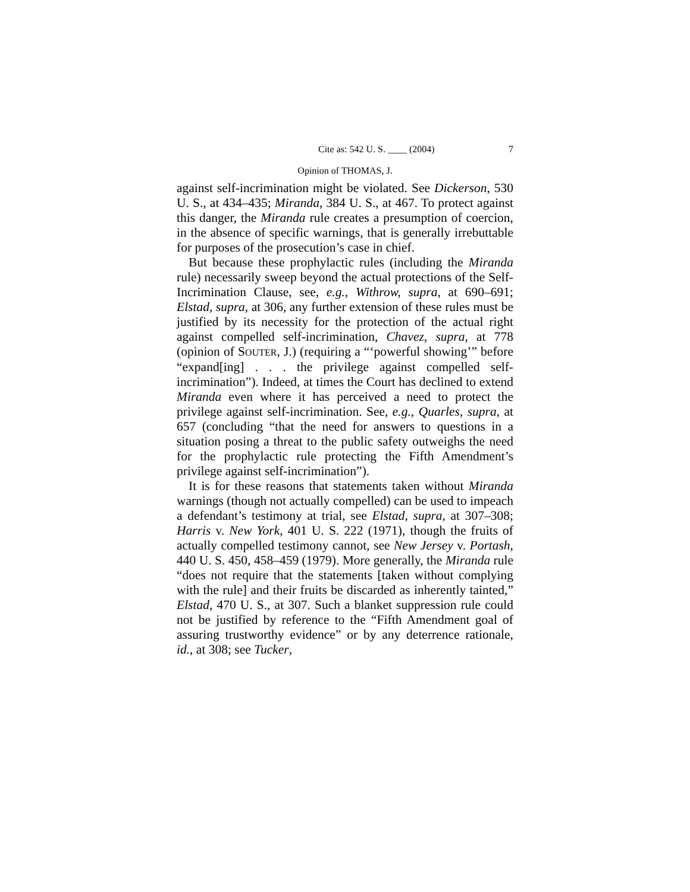Cite as: 542 U. S. ____ (2004) 7
Opinion of THOMAS, J.
against self-incrimination might be violated. See Dickerson, 530 U. S., at 434–435; Miranda, 384 U. S., at 467. To protect against this danger, the Miranda rule creates a presumption of coercion, in the absence of specific warnings, that is generally irrebuttable for purposes of the prosecution’s case in chief.
But because these prophylactic rules (including the Miranda rule) necessarily sweep beyond the actual protections of the Self-Incrimination Clause, see, e.g., Withrow, supra, at 690–691; Elstad, supra, at 306, any further extension of these rules must be justified by its necessity for the protection of the actual right against compelled self-incrimination, Chavez, supra, at 778 (opinion of SOUTER, J.) (requiring a “‘powerful showing’” before “expand[ing] . . . the privilege against compelled self-incrimination”). Indeed, at times the Court has declined to extend Miranda even where it has perceived a need to protect the privilege against self-incrimination. See, e.g., Quarles, supra, at 657 (concluding “that the need for answers to questions in a situation posing a threat to the public safety outweighs the need for the prophylactic rule protecting the Fifth Amendment’s privilege against self-incrimination”).
It is for these reasons that statements taken without Miranda warnings (though not actually compelled) can be used to impeach a defendant’s testimony at trial, see Elstad, supra, at 307–308; Harris v. New York, 401 U. S. 222 (1971), though the fruits of actually compelled testimony cannot, see New Jersey v. Portash, 440 U. S. 450, 458–459 (1979). More generally, the Miranda rule “does not require that the statements [taken without complying with the rule] and their fruits be discarded as inherently tainted,” Elstad, 470 U. S., at 307. Such a blanket suppression rule could not be justified by reference to the “Fifth Amendment goal of assuring trustworthy evidence” or by any deterrence rationale, id., at 308; see Tucker,